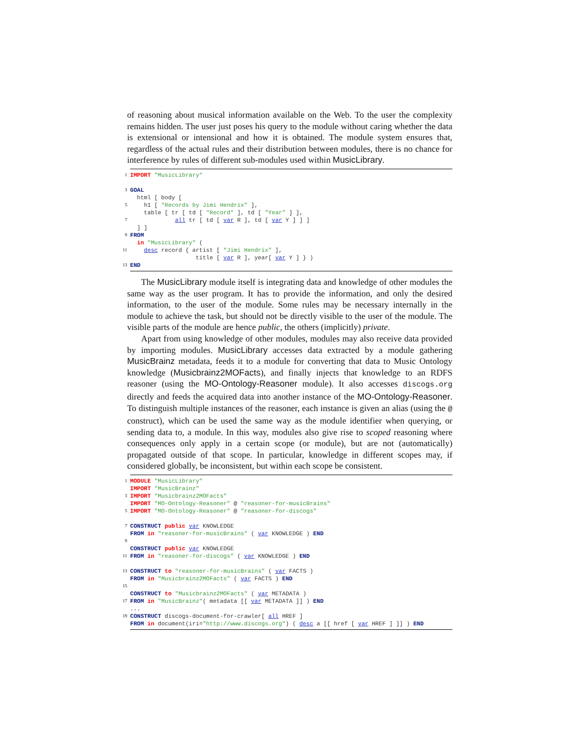of reasoning about musical information available on the Web. To the user the complexity remains hidden. The user just poses his query to the module without caring whether the data is extensional or intensional and how it is obtained. The module system ensures that, regardless of the actual rules and their distribution between modules, there is no chance for interference by rules of different sub-modules used within MusicLibrary.
1 IMPORT "MusicLibrary"
3 GOAL
html [ body [
5 h1 [ "Records by Jimi Hendrix" ],
table [ tr [ td [ "Record" ], td [ "Year" ] ],
7 all tr [ td [ var R ], td [ var Y ] ] ]
] ]
9 FROM
in "MusicLibrary" (
11 desc record { artist [ "Jimi Hendrix" ],
title [ var R ], year[ var Y ] } )
13 END
The MusicLibrary module itself is integrating data and knowledge of other modules the same way as the user program. It has to provide the information, and only the desired information, to the user of the module. Some rules may be necessary internally in the module to achieve the task, but should not be directly visible to the user of the module. The visible parts of the module are hence public, the others (implicitly) private.
Apart from using knowledge of other modules, modules may also receive data provided by importing modules. MusicLibrary accesses data extracted by a module gathering MusicBrainz metadata, feeds it to a module for converting that data to Music Ontology knowledge (Musicbrainz2MOFacts), and finally injects that knowledge to an RDFS reasoner (using the MO-Ontology-Reasoner module). It also accesses discogs.org directly and feeds the acquired data into another instance of the MO-Ontology-Reasoner. To distinguish multiple instances of the reasoner, each instance is given an alias (using the @ construct), which can be used the same way as the module identifier when querying, or sending data to, a module. In this way, modules also give rise to scoped reasoning where consequences only apply in a certain scope (or module), but are not (automatically) propagated outside of that scope. In particular, knowledge in different scopes may, if considered globally, be inconsistent, but within each scope be consistent.
1 MODULE "MusicLibrary"
IMPORT "MusicBrainz"
3 IMPORT "Musicbrainz2MOFacts"
IMPORT "MO-Ontology-Reasoner" @ "reasoner-for-musicBrains"
5 IMPORT "MO-Ontology-Reasoner" @ "reasoner-for-discogs"
7 CONSTRUCT public var KNOWLEDGE
FROM in "reasoner-for-musicBrains" ( var KNOWLEDGE ) END
9
CONSTRUCT public var KNOWLEDGE
11 FROM in "reasoner-for-discogs" ( var KNOWLEDGE ) END
13 CONSTRUCT to "reasoner-for-musicBrains" ( var FACTS )
FROM in "Musicbrainz2MOFacts" ( var FACTS ) END
15
CONSTRUCT to "Musicbrainz2MOFacts" ( var METADATA )
17 FROM in "MusicBrainz"( metadata [[ var METADATA ]] ) END
...
19 CONSTRUCT discogs-document-for-crawler[ all HREF ]
FROM in document(iri="http://www.discogs.org") ( desc a [[ href [ var HREF ] ]] ) END